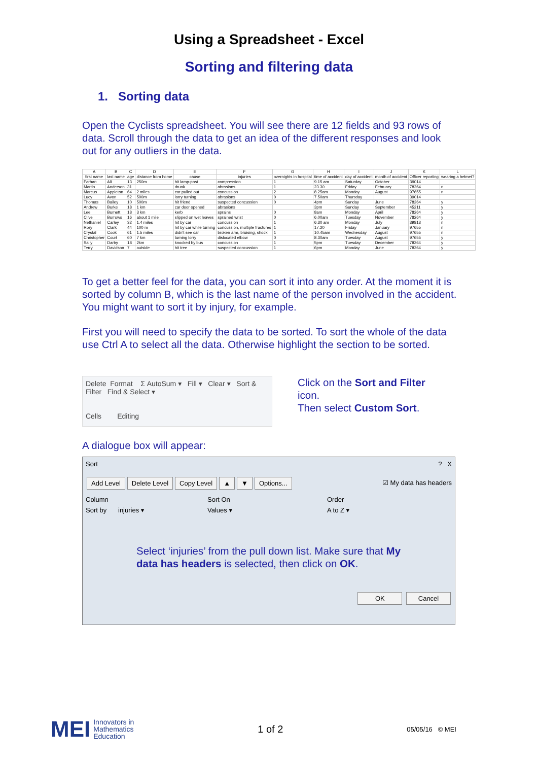Using a Spreadsheet - Excel
Sorting and filtering data
1. Sorting data
Open the Cyclists spreadsheet. You will see there are 12 fields and 93 rows of data. Scroll through the data to get an idea of the different responses and look out for any outliers in the data.
| A | B | C | D | E | F | G | H | I | J | K | L |
| --- | --- | --- | --- | --- | --- | --- | --- | --- | --- | --- | --- |
| first name | last name | age | distance from home | cause | injuries | overnights in hospital | time of accident | day of accident | month of accident | Officer reporting | wearing a helmet? |
| Farhan | Ali | 13 | 250m | hit lamp-post | compression | 1 | 9.15 am | Saturday | October | 39014 | |
| Martin | Anderson | 31 | | drunk | abrasions | 1 | 23.30 | Friday | February | 78264 | n |
| Marcus | Appleton | 64 | 2 miles | car pulled out | concussion | 2 | 8.25am | Monday | August | 97655 | n |
| Lucy | Avon | 52 | 500m | lorry turning | abrasions | 0 | 7.50am | Thursday | | 39014 | |
| Thomas | Bailey | 10 | 500m | hit friend | suspected concussion | 0 | 4pm | Sunday | June | 78264 | y |
| Andrew | Burke | 18 | 1 km | car door opened | abrasions | | 3pm | Sunday | September | 45211 | y |
| Lee | Burnett | 18 | 3 km | kerb | sprains | 0 | 8am | Monday | April | 78264 | y |
| Clive | Burrows | 16 | about 1 mile | slipped on wet leaves | sprained wrist | 0 | 6.00am | Tuesday | November | 78264 | y |
| Nethaniel | Carley | 32 | 1.4 miles | hit by car | concussion | 1 | 6.30 am | Monday | July | 39813 | n |
| Rory | Clark | 44 | 100 m | hit by car while turning | concussion, multiple fractures | 1 | 17.20 | Friday | January | 97655 | n |
| Crystal | Cook | 61 | 1.5 miles | didn't see car | broken arm, bruising, shock | 1 | 10.45am | Wednesday | August | 97655 | n |
| Christopher | Court | 60 | 7 km | turning lorry | dislocated elbow | 0 | 8.30am | Tuesday | August | 97655 | y |
| Sally | Darby | 18 | 2km | knocked by bus | concussion | 1 | 5pm | Tuesday | December | 78264 | y |
| Terry | Davidson | 7 | outside | hit tree | suspected concussion | 1 | 6pm | Monday | June | 78264 | y |
To get a better feel for the data, you can sort it into any order. At the moment it is sorted by column B, which is the last name of the person involved in the accident. You might want to sort it by injury, for example.
First you will need to specify the data to be sorted. To sort the whole of the data use Ctrl A to select all the data. Otherwise highlight the section to be sorted.
Delete Format Σ AutoSum ▾ Fill ▾ Clear ▾ Sort & Filter Find & Select ▾
Cells Editing
Click on the Sort and Filter icon.
Then select Custom Sort.
A dialogue box will appear:
Sort ? X
Add Level Delete Level Copy Level ▲ ▼ Options... ☑ My data has headers
Column Sort On Order
Sort by injuries ▾ Values ▾ A to Z ▾
Select ‘injuries’ from the pull down list. Make sure that My data has headers is selected, then click on OK.
OK Cancel
MEI Innovators in
Mathematics
Education
1 of 2
05/05/16 © MEI